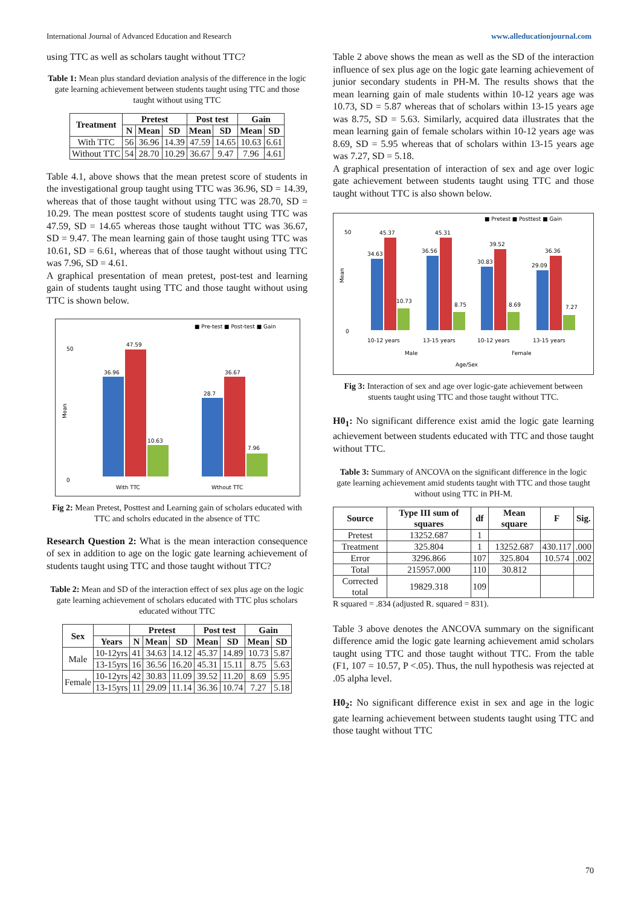International Journal of Advanced Education and Research www.alleducationjournal.com
using TTC as well as scholars taught without TTC?
Table 1: Mean plus standard deviation analysis of the difference in the logic gate learning achievement between students taught using TTC and those taught without using TTC
| Treatment | Pretest | | | Post test | | Gain | |
| --- | --- | --- | --- | --- | --- | --- | --- |
| | N | Mean | SD | Mean | SD | Mean | SD |
| With TTC | 56 | 36.96 | 14.39 | 47.59 | 14.65 | 10.63 | 6.61 |
| Without TTC | 54 | 28.70 | 10.29 | 36.67 | 9.47 | 7.96 | 4.61 |
Table 4.1, above shows that the mean pretest score of students in the investigational group taught using TTC was 36.96, SD = 14.39, whereas that of those taught without using TTC was 28.70, SD = 10.29. The mean posttest score of students taught using TTC was 47.59, SD = 14.65 whereas those taught without TTC was 36.67, SD = 9.47. The mean learning gain of those taught using TTC was 10.61, SD = 6.61, whereas that of those taught without using TTC was 7.96, SD = 4.61.
A graphical presentation of mean pretest, post-test and learning gain of students taught using TTC and those taught without using TTC is shown below.
■ Pre-test ■ Post-test ■ Gain
50
0
Mean
36.96
47.59
10.63
28.7
36.67
7.96
With TTC
Wthout TTC
Fig 2: Mean Pretest, Posttest and Learning gain of scholars educated with TTC and scholrs educated in the absence of TTC
Research Question 2: What is the mean interaction consequence of sex in addition to age on the logic gate learning achievement of students taught using TTC and those taught without TTC?
Table 2: Mean and SD of the interaction effect of sex plus age on the logic gate learning achievement of scholars educated with TTC plus scholars educated without TTC
| Sex | | Pretest | | | Post test | | Gain | |
| --- | --- | --- | --- | --- | --- | --- | --- | --- |
| | Years | N | Mean | SD | Mean | SD | Mean | SD |
| Male | 10-12yrs | 41 | 34.63 | 14.12 | 45.37 | 14.89 | 10.73 | 5.87 |
| | 13-15yrs | 16 | 36.56 | 16.20 | 45.31 | 15.11 | 8.75 | 5.63 |
| Female | 10-12yrs | 42 | 30.83 | 11.09 | 39.52 | 11.20 | 8.69 | 5.95 |
| | 13-15yrs | 11 | 29.09 | 11.14 | 36.36 | 10.74 | 7.27 | 5.18 |
Table 2 above shows the mean as well as the SD of the interaction influence of sex plus age on the logic gate learning achievement of junior secondary students in PH-M. The results shows that the mean learning gain of male students within 10-12 years age was 10.73, SD = 5.87 whereas that of scholars within 13-15 years age was 8.75, SD = 5.63. Similarly, acquired data illustrates that the mean learning gain of female scholars within 10-12 years age was 8.69, SD = 5.95 whereas that of scholars within 13-15 years age was 7.27, SD = 5.18.
A graphical presentation of interaction of sex and age over logic gate achievement between students taught using TTC and those taught without TTC is also shown below.
■ Pretest ■ Posttest ■ Gain
50
0
Mean
34.63
45.37
10.73
36.56
45.31
8.75
30.83
39.52
8.69
29.09
36.36
7.27
10-12 years
13-15 years
10-12 years
13-15 years
Male
Female
Age/Sex
Fig 3: Interaction of sex and age over logic-gate achievement between stuents taught using TTC and those taught without TTC.
H0<sub>1</sub>: No significant difference exist amid the logic gate learning achievement between students educated with TTC and those taught without TTC.
Table 3: Summary of ANCOVA on the significant difference in the logic gate learning achievement amid students taught with TTC and those taught without using TTC in PH-M.
| Source | Type III sum of squares | df | Mean square | F | Sig. |
| --- | --- | --- | --- | --- | --- |
| Pretest | 13252.687 | 1 | | | |
| Treatment | 325.804 | 1 | 13252.687 | 430.117 | .000 |
| Error | 3296.866 | 107 | 325.804 | 10.574 | .002 |
| Total | 215957.000 | 110 | 30.812 | | |
| Corrected total | 19829.318 | 109 | | | |
R squared = .834 (adjusted R. squared = 831).
Table 3 above denotes the ANCOVA summary on the significant difference amid the logic gate learning achievement amid scholars taught using TTC and those taught without TTC. From the table (F1, 107 = 10.57, P <.05). Thus, the null hypothesis was rejected at .05 alpha level.
H0<sub>2</sub>: No significant difference exist in sex and age in the logic gate learning achievement between students taught using TTC and those taught without TTC
70